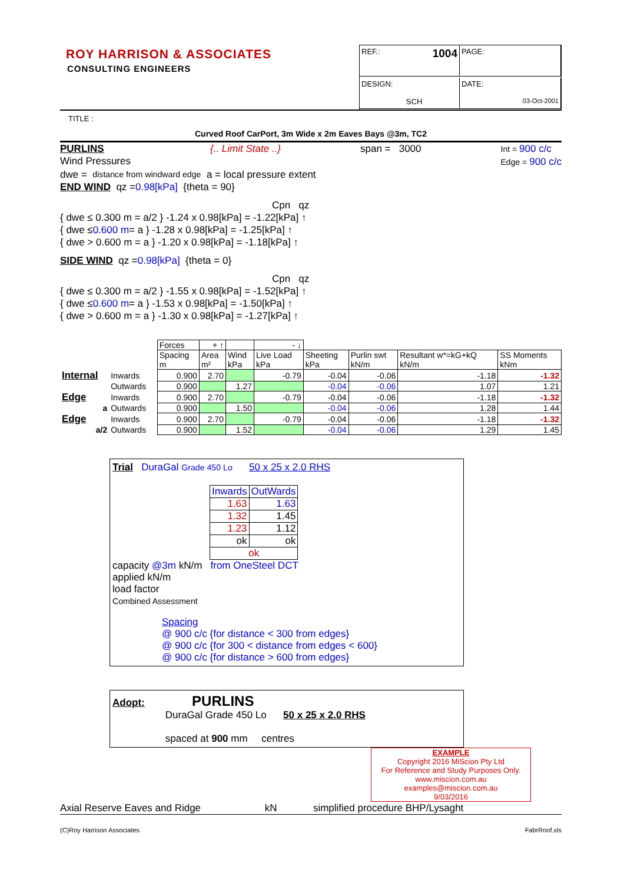ROY HARRISON & ASSOCIATES
CONSULTING ENGINEERS
REF.: 1004
PAGE:
DESIGN:
SCH
DATE:
03-Oct-2001
TITLE :
Curved Roof CarPort, 3m Wide x 2m Eaves Bays @3m, TC2
PURLINS
Wind Pressures {.. Limit State ..} span = 3000 Int = 900 c/c
Edge = 900 c/c
dwe = distance from windward edge a = local pressure extent
END WIND
qz = 0.98[kPa] {theta = 90}
Cpn qz
{ dwe ≤ 0.300 m = a/2 } -1.24 x 0.98[kPa] = -1.22[kPa] ↑
{ dwe ≤ 0.600 m = a } -1.28 x 0.98[kPa] = -1.25[kPa] ↑
{ dwe > 0.600 m = a } -1.20 x 0.98[kPa] = -1.18[kPa] ↑
SIDE WIND
qz = 0.98[kPa] {theta = 0}
Cpn qz
{ dwe ≤ 0.300 m = a/2 } -1.55 x 0.98[kPa] = -1.52[kPa] ↑
{ dwe ≤ 0.600 m = a } -1.53 x 0.98[kPa] = -1.50[kPa] ↑
{ dwe > 0.600 m = a } -1.30 x 0.98[kPa] = -1.27[kPa] ↑
| | | Forces | + ↑ | | - ↓ | | | | |
| | | Spacing m | Area m² | Wind kPa | Live Load kPa | Sheeting kPa | Purlin swt kN/m | Resultant w*=kG+kQ kN/m | SS Moments kNm |
| Internal | Inwards | 0.900 | 2.70 | | -0.79 | -0.04 | -0.06 | -1.18 | -1.32 |
| | Outwards | 0.900 | | 1.27 | | -0.04 | -0.06 | 1.07 | 1.21 |
| Edge | Inwards | 0.900 | 2.70 | | -0.79 | -0.04 | -0.06 | -1.18 | -1.32 |
| a | Outwards | 0.900 | | 1.50 | | -0.04 | -0.06 | 1.28 | 1.44 |
| Edge | Inwards | 0.900 | 2.70 | | -0.79 | -0.04 | -0.06 | -1.18 | -1.32 |
| a/2 | Outwards | 0.900 | | 1.52 | | -0.04 | -0.06 | 1.29 | 1.45 |
Trial
DuraGal Grade 450 Lo 50 x 25 x 2.0 RHS
| Inwards | OutWards |
| 1.63 | 1.63 |
| 1.32 | 1.45 |
| 1.23 | 1.12 |
| ok | ok |
| ok | |
capacity @3m kN/m from OneSteel DCT
applied kN/m
load factor
Combined Assessment
Spacing
@ 900 c/c {for distance < 300 from edges}
@ 900 c/c {for 300 < distance from edges < 600}
@ 900 c/c {for distance > 600 from edges}
Adopt:
PURLINS
DuraGal Grade 450 Lo 50 x 25 x 2.0 RHS
spaced at 900 mm centres
EXAMPLE
Copyright 2016 MiScion Pty Ltd
For Reference and Study Purposes Only.
www.miscion.com.au
examples@miscion.com.au
9/03/2016
Axial Reserve Eaves and Ridge kN simplified procedure BHP/Lysaght
(C)Roy Harrison Associates FabrRoof.xls